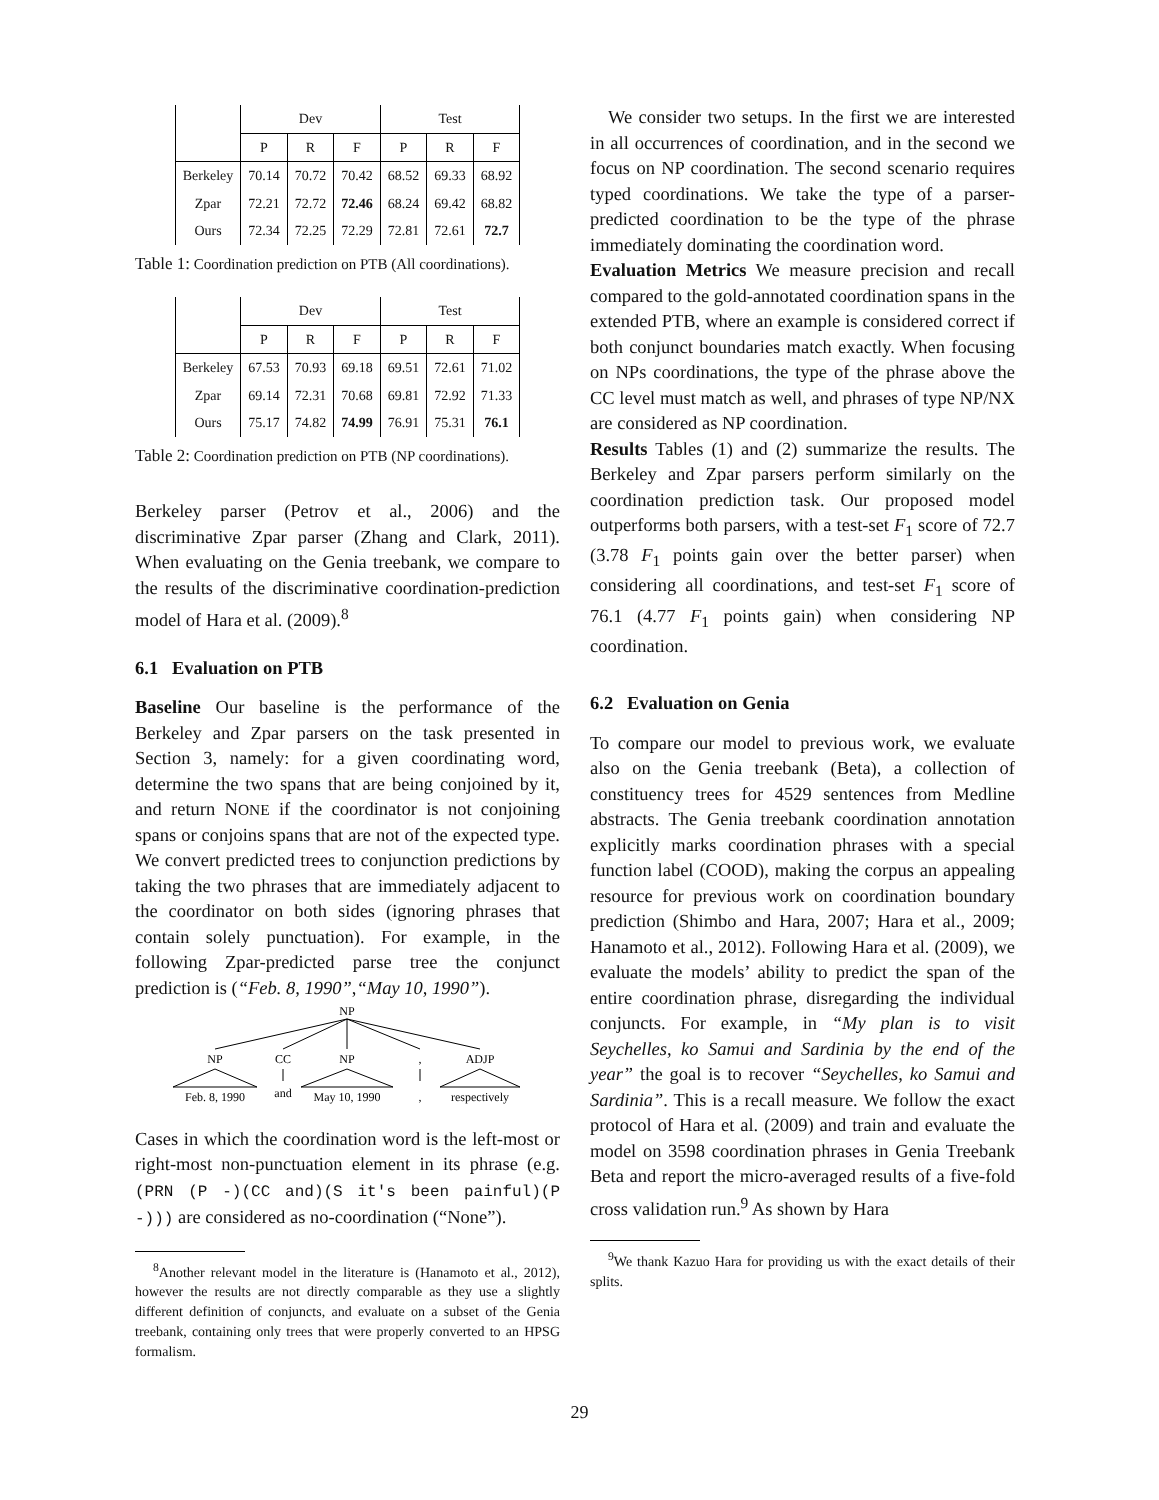| | Dev | | | Test | | |
| --- | --- | --- | --- | --- | --- | --- |
| | P | R | F | P | R | F |
| Berkeley | 70.14 | 70.72 | 70.42 | 68.52 | 69.33 | 68.92 |
| Zpar | 72.21 | 72.72 | 72.46 | 68.24 | 69.42 | 68.82 |
| Ours | 72.34 | 72.25 | 72.29 | 72.81 | 72.61 | 72.7 |
Table 1: Coordination prediction on PTB (All coordinations).
| | Dev | | | Test | | |
| --- | --- | --- | --- | --- | --- | --- |
| | P | R | F | P | R | F |
| Berkeley | 67.53 | 70.93 | 69.18 | 69.51 | 72.61 | 71.02 |
| Zpar | 69.14 | 72.31 | 70.68 | 69.81 | 72.92 | 71.33 |
| Ours | 75.17 | 74.82 | 74.99 | 76.91 | 75.31 | 76.1 |
Table 2: Coordination prediction on PTB (NP coordinations).
Berkeley parser (Petrov et al., 2006) and the discriminative Zpar parser (Zhang and Clark, 2011). When evaluating on the Genia treebank, we compare to the results of the discriminative coordination-prediction model of Hara et al. (2009).<sup>8</sup>
6.1 Evaluation on PTB
Baseline Our baseline is the performance of the Berkeley and Zpar parsers on the task presented in Section 3, namely: for a given coordinating word, determine the two spans that are being conjoined by it, and return NONE if the coordinator is not conjoining spans or conjoins spans that are not of the expected type. We convert predicted trees to conjunction predictions by taking the two phrases that are immediately adjacent to the coordinator on both sides (ignoring phrases that contain solely punctuation). For example, in the following Zpar-predicted parse tree the conjunct prediction is (“Feb. 8, 1990”,“May 10, 1990”).
NP
NP
CC
NP
,
ADJP
Feb. 8, 1990
and
May 10, 1990
,
respectively
Cases in which the coordination word is the left-most or right-most non-punctuation element in its phrase (e.g. (PRN (P -)(CC and)(S it's been painful)(P -))) are considered as no-coordination (“None”).
<sup>8</sup> Another relevant model in the literature is (Hanamoto et al., 2012), however the results are not directly comparable as they use a slightly different definition of conjuncts, and evaluate on a subset of the Genia treebank, containing only trees that were properly converted to an HPSG formalism.
We consider two setups. In the first we are interested in all occurrences of coordination, and in the second we focus on NP coordination. The second scenario requires typed coordinations. We take the type of a parser-predicted coordination to be the type of the phrase immediately dominating the coordination word.
Evaluation Metrics We measure precision and recall compared to the gold-annotated coordination spans in the extended PTB, where an example is considered correct if both conjunct boundaries match exactly. When focusing on NPs coordinations, the type of the phrase above the CC level must match as well, and phrases of type NP/NX are considered as NP coordination.
Results Tables (1) and (2) summarize the results. The Berkeley and Zpar parsers perform similarly on the coordination prediction task. Our proposed model outperforms both parsers, with a test-set F<sub>1</sub> score of 72.7 (3.78 F<sub>1</sub> points gain over the better parser) when considering all coordinations, and test-set F<sub>1</sub> score of 76.1 (4.77 F<sub>1</sub> points gain) when considering NP coordination.
6.2 Evaluation on Genia
To compare our model to previous work, we evaluate also on the Genia treebank (Beta), a collection of constituency trees for 4529 sentences from Medline abstracts. The Genia treebank coordination annotation explicitly marks coordination phrases with a special function label (COOD), making the corpus an appealing resource for previous work on coordination boundary prediction (Shimbo and Hara, 2007; Hara et al., 2009; Hanamoto et al., 2012). Following Hara et al. (2009), we evaluate the models’ ability to predict the span of the entire coordination phrase, disregarding the individual conjuncts. For example, in “My plan is to visit Seychelles, ko Samui and Sardinia by the end of the year” the goal is to recover “Seychelles, ko Samui and Sardinia”. This is a recall measure. We follow the exact protocol of Hara et al. (2009) and train and evaluate the model on 3598 coordination phrases in Genia Treebank Beta and report the micro-averaged results of a five-fold cross validation run.<sup>9</sup> As shown by Hara
<sup>9</sup> We thank Kazuo Hara for providing us with the exact details of their splits.
29